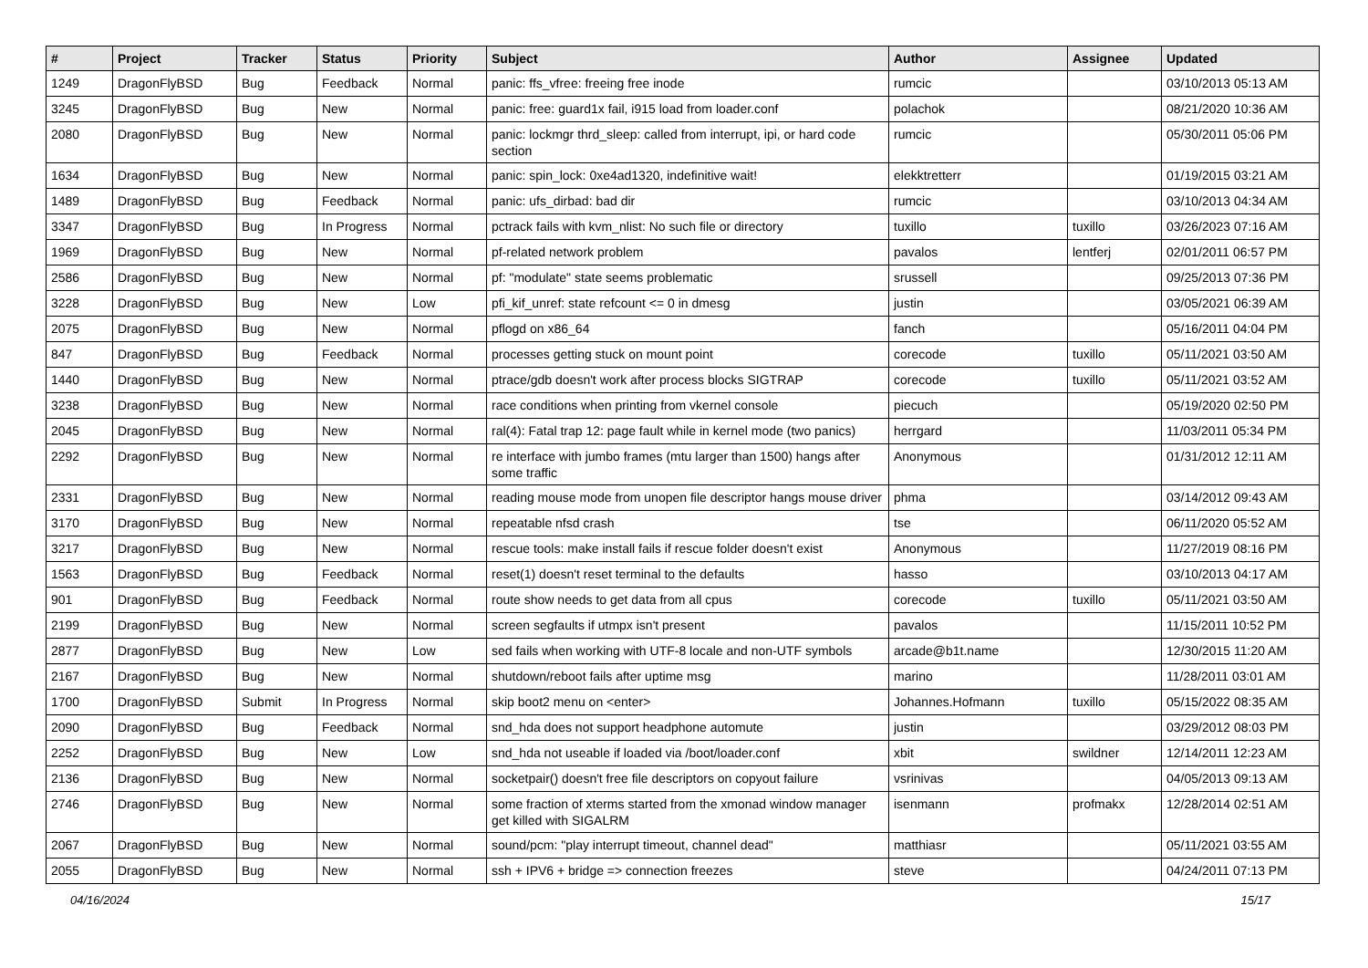| # | Project | Tracker | Status | Priority | Subject | Author | Assignee | Updated |
| --- | --- | --- | --- | --- | --- | --- | --- | --- |
| 1249 | DragonFlyBSD | Bug | Feedback | Normal | panic: ffs_vfree: freeing free inode | rumcic | | 03/10/2013 05:13 AM |
| 3245 | DragonFlyBSD | Bug | New | Normal | panic: free: guard1x fail, i915 load from loader.conf | polachok | | 08/21/2020 10:36 AM |
| 2080 | DragonFlyBSD | Bug | New | Normal | panic: lockmgr thrd_sleep: called from interrupt, ipi, or hard code section | rumcic | | 05/30/2011 05:06 PM |
| 1634 | DragonFlyBSD | Bug | New | Normal | panic: spin_lock: 0xe4ad1320, indefinitive wait! | elekktretterr | | 01/19/2015 03:21 AM |
| 1489 | DragonFlyBSD | Bug | Feedback | Normal | panic: ufs_dirbad: bad dir | rumcic | | 03/10/2013 04:34 AM |
| 3347 | DragonFlyBSD | Bug | In Progress | Normal | pctrack fails with kvm_nlist: No such file or directory | tuxillo | tuxillo | 03/26/2023 07:16 AM |
| 1969 | DragonFlyBSD | Bug | New | Normal | pf-related network problem | pavalos | lentferj | 02/01/2011 06:57 PM |
| 2586 | DragonFlyBSD | Bug | New | Normal | pf: "modulate" state seems problematic | srussell | | 09/25/2013 07:36 PM |
| 3228 | DragonFlyBSD | Bug | New | Low | pfi_kif_unref: state refcount <= 0 in dmesg | justin | | 03/05/2021 06:39 AM |
| 2075 | DragonFlyBSD | Bug | New | Normal | pflogd on x86_64 | fanch | | 05/16/2011 04:04 PM |
| 847 | DragonFlyBSD | Bug | Feedback | Normal | processes getting stuck on mount point | corecode | tuxillo | 05/11/2021 03:50 AM |
| 1440 | DragonFlyBSD | Bug | New | Normal | ptrace/gdb doesn't work after process blocks SIGTRAP | corecode | tuxillo | 05/11/2021 03:52 AM |
| 3238 | DragonFlyBSD | Bug | New | Normal | race conditions when printing from vkernel console | piecuch | | 05/19/2020 02:50 PM |
| 2045 | DragonFlyBSD | Bug | New | Normal | ral(4): Fatal trap 12: page fault while in kernel mode (two panics) | herrgard | | 11/03/2011 05:34 PM |
| 2292 | DragonFlyBSD | Bug | New | Normal | re interface with jumbo frames (mtu larger than 1500) hangs after some traffic | Anonymous | | 01/31/2012 12:11 AM |
| 2331 | DragonFlyBSD | Bug | New | Normal | reading mouse mode from unopen file descriptor hangs mouse driver | phma | | 03/14/2012 09:43 AM |
| 3170 | DragonFlyBSD | Bug | New | Normal | repeatable nfsd crash | tse | | 06/11/2020 05:52 AM |
| 3217 | DragonFlyBSD | Bug | New | Normal | rescue tools: make install fails if rescue folder doesn't exist | Anonymous | | 11/27/2019 08:16 PM |
| 1563 | DragonFlyBSD | Bug | Feedback | Normal | reset(1) doesn't reset terminal to the defaults | hasso | | 03/10/2013 04:17 AM |
| 901 | DragonFlyBSD | Bug | Feedback | Normal | route show needs to get data from all cpus | corecode | tuxillo | 05/11/2021 03:50 AM |
| 2199 | DragonFlyBSD | Bug | New | Normal | screen segfaults if utmpx isn't present | pavalos | | 11/15/2011 10:52 PM |
| 2877 | DragonFlyBSD | Bug | New | Low | sed fails when working with UTF-8 locale and non-UTF symbols | arcade@b1t.name | | 12/30/2015 11:20 AM |
| 2167 | DragonFlyBSD | Bug | New | Normal | shutdown/reboot fails after uptime msg | marino | | 11/28/2011 03:01 AM |
| 1700 | DragonFlyBSD | Submit | In Progress | Normal | skip boot2 menu on <enter> | Johannes.Hofmann | tuxillo | 05/15/2022 08:35 AM |
| 2090 | DragonFlyBSD | Bug | Feedback | Normal | snd_hda does not support headphone automute | justin | | 03/29/2012 08:03 PM |
| 2252 | DragonFlyBSD | Bug | New | Low | snd_hda not useable if loaded via /boot/loader.conf | xbit | swildner | 12/14/2011 12:23 AM |
| 2136 | DragonFlyBSD | Bug | New | Normal | socketpair() doesn't free file descriptors on copyout failure | vsrinivas | | 04/05/2013 09:13 AM |
| 2746 | DragonFlyBSD | Bug | New | Normal | some fraction of xterms started from the xmonad window manager get killed with SIGALRM | isenmann | profmakx | 12/28/2014 02:51 AM |
| 2067 | DragonFlyBSD | Bug | New | Normal | sound/pcm: "play interrupt timeout, channel dead" | matthiasr | | 05/11/2021 03:55 AM |
| 2055 | DragonFlyBSD | Bug | New | Normal | ssh + IPV6 + bridge => connection freezes | steve | | 04/24/2011 07:13 PM |
04/16/2024 15/17